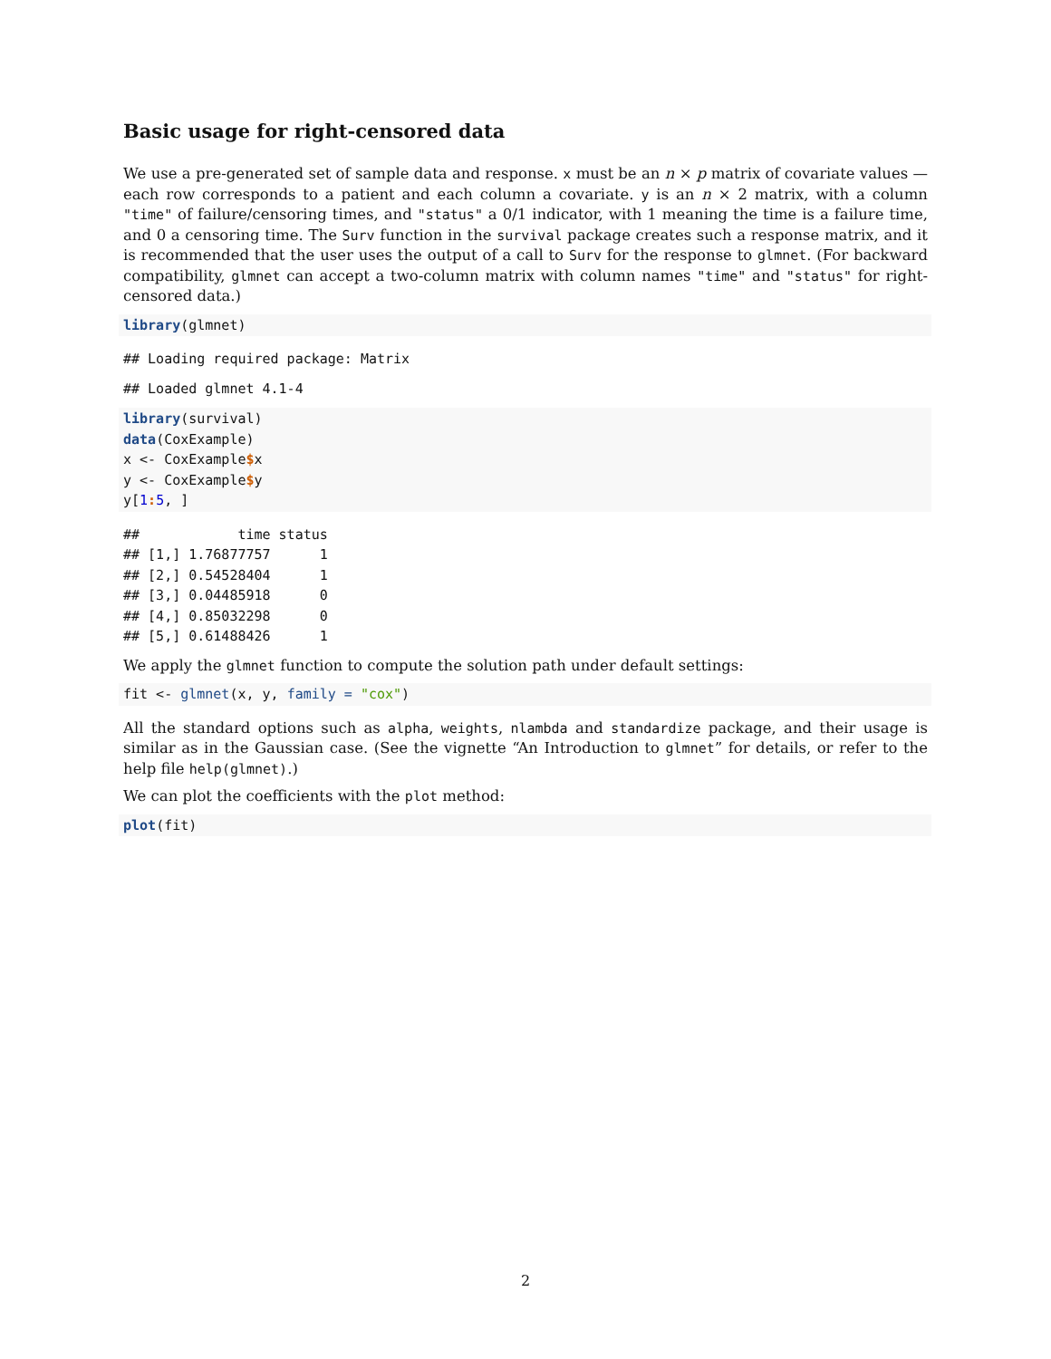Basic usage for right-censored data
We use a pre-generated set of sample data and response. x must be an n × p matrix of covariate values — each row corresponds to a patient and each column a covariate. y is an n × 2 matrix, with a column "time" of failure/censoring times, and "status" a 0/1 indicator, with 1 meaning the time is a failure time, and 0 a censoring time. The Surv function in the survival package creates such a response matrix, and it is recommended that the user uses the output of a call to Surv for the response to glmnet. (For backward compatibility, glmnet can accept a two-column matrix with column names "time" and "status" for right-censored data.)
library(glmnet)
## Loading required package: Matrix
## Loaded glmnet 4.1-4
library(survival)
data(CoxExample)
x <- CoxExample$x
y <- CoxExample$y
y[1: 5, ]
##            time status
## [1,] 1.76877757      1
## [2,] 0.54528404      1
## [3,] 0.04485918      0
## [4,] 0.85032298      0
## [5,] 0.61488426      1
We apply the glmnet function to compute the solution path under default settings:
fit <- glmnet(x, y, family = "cox")
All the standard options such as alpha, weights, nlambda and standardize package, and their usage is similar as in the Gaussian case. (See the vignette “An Introduction to glmnet” for details, or refer to the help file help(glmnet).)
We can plot the coefficients with the plot method:
plot(fit)
2